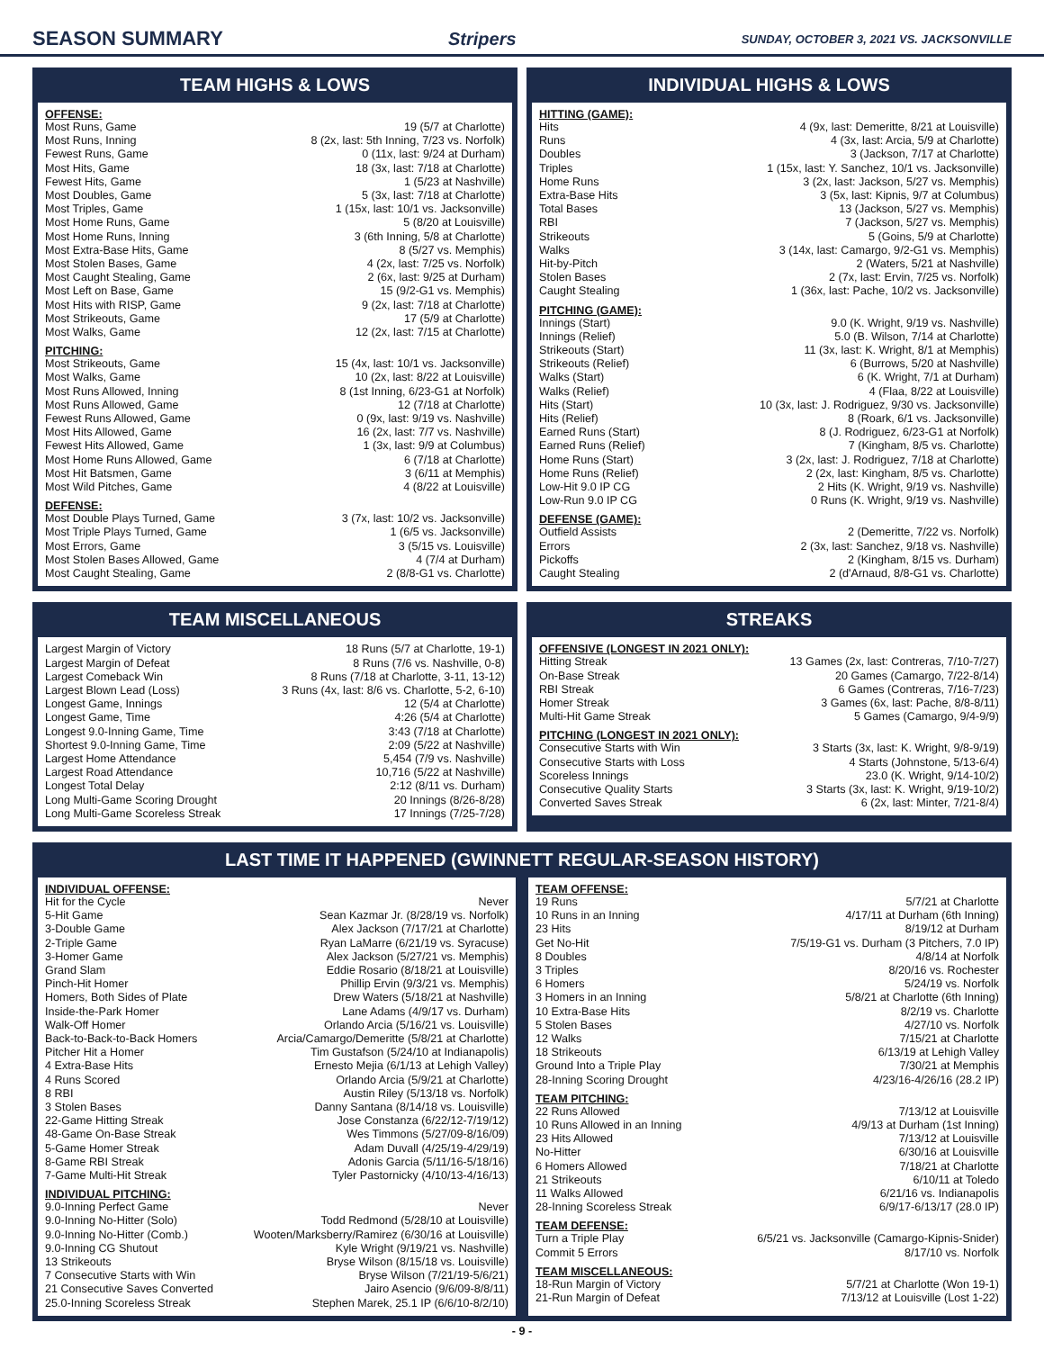SEASON SUMMARY Stripers SUNDAY, OCTOBER 3, 2021 VS. JACKSONVILLE
TEAM HIGHS & LOWS
OFFENSE:
| Most Runs, Game | 19 (5/7 at Charlotte) |
| Most Runs, Inning | 8 (2x, last: 5th Inning, 7/23 vs. Norfolk) |
| Fewest Runs, Game | 0 (11x, last: 9/24 at Durham) |
| Most Hits, Game | 18 (3x, last: 7/18 at Charlotte) |
| Fewest Hits, Game | 1 (5/23 at Nashville) |
| Most Doubles, Game | 5 (3x, last: 7/18 at Charlotte) |
| Most Triples, Game | 1 (15x, last: 10/1 vs. Jacksonville) |
| Most Home Runs, Game | 5 (8/20 at Louisville) |
| Most Home Runs, Inning | 3 (6th Inning, 5/8 at Charlotte) |
| Most Extra-Base Hits, Game | 8 (5/27 vs. Memphis) |
| Most Stolen Bases, Game | 4 (2x, last: 7/25 vs. Norfolk) |
| Most Caught Stealing, Game | 2 (6x, last: 9/25 at Durham) |
| Most Left on Base, Game | 15 (9/2-G1 vs. Memphis) |
| Most Hits with RISP, Game | 9 (2x, last: 7/18 at Charlotte) |
| Most Strikeouts, Game | 17 (5/9 at Charlotte) |
| Most Walks, Game | 12 (2x, last: 7/15 at Charlotte) |
PITCHING:
| Most Strikeouts, Game | 15 (4x, last: 10/1 vs. Jacksonville) |
| Most Walks, Game | 10 (2x, last: 8/22 at Louisville) |
| Most Runs Allowed, Inning | 8 (1st Inning, 6/23-G1 at Norfolk) |
| Most Runs Allowed, Game | 12 (7/18 at Charlotte) |
| Fewest Runs Allowed, Game | 0 (9x, last: 9/19 vs. Nashville) |
| Most Hits Allowed, Game | 16 (2x, last: 7/7 vs. Nashville) |
| Fewest Hits Allowed, Game | 1 (3x, last: 9/9 at Columbus) |
| Most Home Runs Allowed, Game | 6 (7/18 at Charlotte) |
| Most Hit Batsmen, Game | 3 (6/11 at Memphis) |
| Most Wild Pitches, Game | 4 (8/22 at Louisville) |
DEFENSE:
| Most Double Plays Turned, Game | 3 (7x, last: 10/2 vs. Jacksonville) |
| Most Triple Plays Turned, Game | 1 (6/5 vs. Jacksonville) |
| Most Errors, Game | 3 (5/15 vs. Louisville) |
| Most Stolen Bases Allowed, Game | 4 (7/4 at Durham) |
| Most Caught Stealing, Game | 2 (8/8-G1 vs. Charlotte) |
INDIVIDUAL HIGHS & LOWS
HITTING (GAME):
| Hits | 4 (9x, last: Demeritte, 8/21 at Louisville) |
| Runs | 4 (3x, last: Arcia, 5/9 at Charlotte) |
| Doubles | 3 (Jackson, 7/17 at Charlotte) |
| Triples | 1 (15x, last: Y. Sanchez, 10/1 vs. Jacksonville) |
| Home Runs | 3 (2x, last: Jackson, 5/27 vs. Memphis) |
| Extra-Base Hits | 3 (5x, last: Kipnis, 9/7 at Columbus) |
| Total Bases | 13 (Jackson, 5/27 vs. Memphis) |
| RBI | 7 (Jackson, 5/27 vs. Memphis) |
| Strikeouts | 5 (Goins, 5/9 at Charlotte) |
| Walks | 3 (14x, last: Camargo, 9/2-G1 vs. Memphis) |
| Hit-by-Pitch | 2 (Waters, 5/21 at Nashville) |
| Stolen Bases | 2 (7x, last: Ervin, 7/25 vs. Norfolk) |
| Caught Stealing | 1 (36x, last: Pache, 10/2 vs. Jacksonville) |
PITCHING (GAME):
| Innings (Start) | 9.0 (K. Wright, 9/19 vs. Nashville) |
| Innings (Relief) | 5.0 (B. Wilson, 7/14 at Charlotte) |
| Strikeouts (Start) | 11 (3x, last: K. Wright, 8/1 at Memphis) |
| Strikeouts (Relief) | 6 (Burrows, 5/20 at Nashville) |
| Walks (Start) | 6 (K. Wright, 7/1 at Durham) |
| Walks (Relief) | 4 (Flaa, 8/22 at Louisville) |
| Hits (Start) | 10 (3x, last: J. Rodriguez, 9/30 vs. Jacksonville) |
| Hits (Relief) | 8 (Roark, 6/1 vs. Jacksonville) |
| Earned Runs (Start) | 8 (J. Rodriguez, 6/23-G1 at Norfolk) |
| Earned Runs (Relief) | 7 (Kingham, 8/5 vs. Charlotte) |
| Home Runs (Start) | 3 (2x, last: J. Rodriguez, 7/18 at Charlotte) |
| Home Runs (Relief) | 2 (2x, last: Kingham, 8/5 vs. Charlotte) |
| Low-Hit 9.0 IP CG | 2 Hits (K. Wright, 9/19 vs. Nashville) |
| Low-Run 9.0 IP CG | 0 Runs (K. Wright, 9/19 vs. Nashville) |
DEFENSE (GAME):
| Outfield Assists | 2 (Demeritte, 7/22 vs. Norfolk) |
| Errors | 2 (3x, last: Sanchez, 9/18 vs. Nashville) |
| Pickoffs | 2 (Kingham, 8/15 vs. Durham) |
| Caught Stealing | 2 (d'Arnaud, 8/8-G1 vs. Charlotte) |
TEAM MISCELLANEOUS
| Largest Margin of Victory | 18 Runs (5/7 at Charlotte, 19-1) |
| Largest Margin of Defeat | 8 Runs (7/6 vs. Nashville, 0-8) |
| Largest Comeback Win | 8 Runs (7/18 at Charlotte, 3-11, 13-12) |
| Largest Blown Lead (Loss) | 3 Runs (4x, last: 8/6 vs. Charlotte, 5-2, 6-10) |
| Longest Game, Innings | 12 (5/4 at Charlotte) |
| Longest Game, Time | 4:26 (5/4 at Charlotte) |
| Longest 9.0-Inning Game, Time | 3:43 (7/18 at Charlotte) |
| Shortest 9.0-Inning Game, Time | 2:09 (5/22 at Nashville) |
| Largest Home Attendance | 5,454 (7/9 vs. Nashville) |
| Largest Road Attendance | 10,716 (5/22 at Nashville) |
| Longest Total Delay | 2:12 (8/11 vs. Durham) |
| Long Multi-Game Scoring Drought | 20 Innings (8/26-8/28) |
| Long Multi-Game Scoreless Streak | 17 Innings (7/25-7/28) |
STREAKS
OFFENSIVE (LONGEST IN 2021 ONLY):
| Hitting Streak | 13 Games (2x, last: Contreras, 7/10-7/27) |
| On-Base Streak | 20 Games (Camargo, 7/22-8/14) |
| RBI Streak | 6 Games (Contreras, 7/16-7/23) |
| Homer Streak | 3 Games (6x, last: Pache, 8/8-8/11) |
| Multi-Hit Game Streak | 5 Games (Camargo, 9/4-9/9) |
PITCHING (LONGEST IN 2021 ONLY):
| Consecutive Starts with Win | 3 Starts (3x, last: K. Wright, 9/8-9/19) |
| Consecutive Starts with Loss | 4 Starts (Johnstone, 5/13-6/4) |
| Scoreless Innings | 23.0 (K. Wright, 9/14-10/2) |
| Consecutive Quality Starts | 3 Starts (3x, last: K. Wright, 9/19-10/2) |
| Converted Saves Streak | 6 (2x, last: Minter, 7/21-8/4) |
LAST TIME IT HAPPENED (GWINNETT REGULAR-SEASON HISTORY)
INDIVIDUAL OFFENSE:
| Hit for the Cycle | Never |
| 5-Hit Game | Sean Kazmar Jr. (8/28/19 vs. Norfolk) |
| 3-Double Game | Alex Jackson (7/17/21 at Charlotte) |
| 2-Triple Game | Ryan LaMarre (6/21/19 vs. Syracuse) |
| 3-Homer Game | Alex Jackson (5/27/21 vs. Memphis) |
| Grand Slam | Eddie Rosario (8/18/21 at Louisville) |
| Pinch-Hit Homer | Phillip Ervin (9/3/21 vs. Memphis) |
| Homers, Both Sides of Plate | Drew Waters (5/18/21 at Nashville) |
| Inside-the-Park Homer | Lane Adams (4/9/17 vs. Durham) |
| Walk-Off Homer | Orlando Arcia (5/16/21 vs. Louisville) |
| Back-to-Back-to-Back Homers | Arcia/Camargo/Demeritte (5/8/21 at Charlotte) |
| Pitcher Hit a Homer | Tim Gustafson (5/24/10 at Indianapolis) |
| 4 Extra-Base Hits | Ernesto Mejia (6/1/13 at Lehigh Valley) |
| 4 Runs Scored | Orlando Arcia (5/9/21 at Charlotte) |
| 8 RBI | Austin Riley (5/13/18 vs. Norfolk) |
| 3 Stolen Bases | Danny Santana (8/14/18 vs. Louisville) |
| 22-Game Hitting Streak | Jose Constanza (6/22/12-7/19/12) |
| 48-Game On-Base Streak | Wes Timmons (5/27/09-8/16/09) |
| 5-Game Homer Streak | Adam Duvall (4/25/19-4/29/19) |
| 8-Game RBI Streak | Adonis Garcia (5/11/16-5/18/16) |
| 7-Game Multi-Hit Streak | Tyler Pastornicky (4/10/13-4/16/13) |
INDIVIDUAL PITCHING:
| 9.0-Inning Perfect Game | Never |
| 9.0-Inning No-Hitter (Solo) | Todd Redmond (5/28/10 at Louisville) |
| 9.0-Inning No-Hitter (Comb.) | Wooten/Marksberry/Ramirez (6/30/16 at Louisville) |
| 9.0-Inning CG Shutout | Kyle Wright (9/19/21 vs. Nashville) |
| 13 Strikeouts | Bryse Wilson (8/15/18 vs. Louisville) |
| 7 Consecutive Starts with Win | Bryse Wilson (7/21/19-5/6/21) |
| 21 Consecutive Saves Converted | Jairo Asencio (9/6/09-8/8/11) |
| 25.0-Inning Scoreless Streak | Stephen Marek, 25.1 IP (6/6/10-8/2/10) |
TEAM OFFENSE:
| 19 Runs | 5/7/21 at Charlotte |
| 10 Runs in an Inning | 4/17/11 at Durham (6th Inning) |
| 23 Hits | 8/19/12 at Durham |
| Get No-Hit | 7/5/19-G1 vs. Durham (3 Pitchers, 7.0 IP) |
| 8 Doubles | 4/8/14 at Norfolk |
| 3 Triples | 8/20/16 vs. Rochester |
| 6 Homers | 5/24/19 vs. Norfolk |
| 3 Homers in an Inning | 5/8/21 at Charlotte (6th Inning) |
| 10 Extra-Base Hits | 8/2/19 vs. Charlotte |
| 5 Stolen Bases | 4/27/10 vs. Norfolk |
| 12 Walks | 7/15/21 at Charlotte |
| 18 Strikeouts | 6/13/19 at Lehigh Valley |
| Ground Into a Triple Play | 7/30/21 at Memphis |
| 28-Inning Scoring Drought | 4/23/16-4/26/16 (28.2 IP) |
TEAM PITCHING:
| 22 Runs Allowed | 7/13/12 at Louisville |
| 10 Runs Allowed in an Inning | 4/9/13 at Durham (1st Inning) |
| 23 Hits Allowed | 7/13/12 at Louisville |
| No-Hitter | 6/30/16 at Louisville |
| 6 Homers Allowed | 7/18/21 at Charlotte |
| 21 Strikeouts | 6/10/11 at Toledo |
| 11 Walks Allowed | 6/21/16 vs. Indianapolis |
| 28-Inning Scoreless Streak | 6/9/17-6/13/17 (28.0 IP) |
TEAM DEFENSE:
| Turn a Triple Play | 6/5/21 vs. Jacksonville (Camargo-Kipnis-Snider) |
| Commit 5 Errors | 8/17/10 vs. Norfolk |
TEAM MISCELLANEOUS:
| 18-Run Margin of Victory | 5/7/21 at Charlotte (Won 19-1) |
| 21-Run Margin of Defeat | 7/13/12 at Louisville (Lost 1-22) |
- 9 -